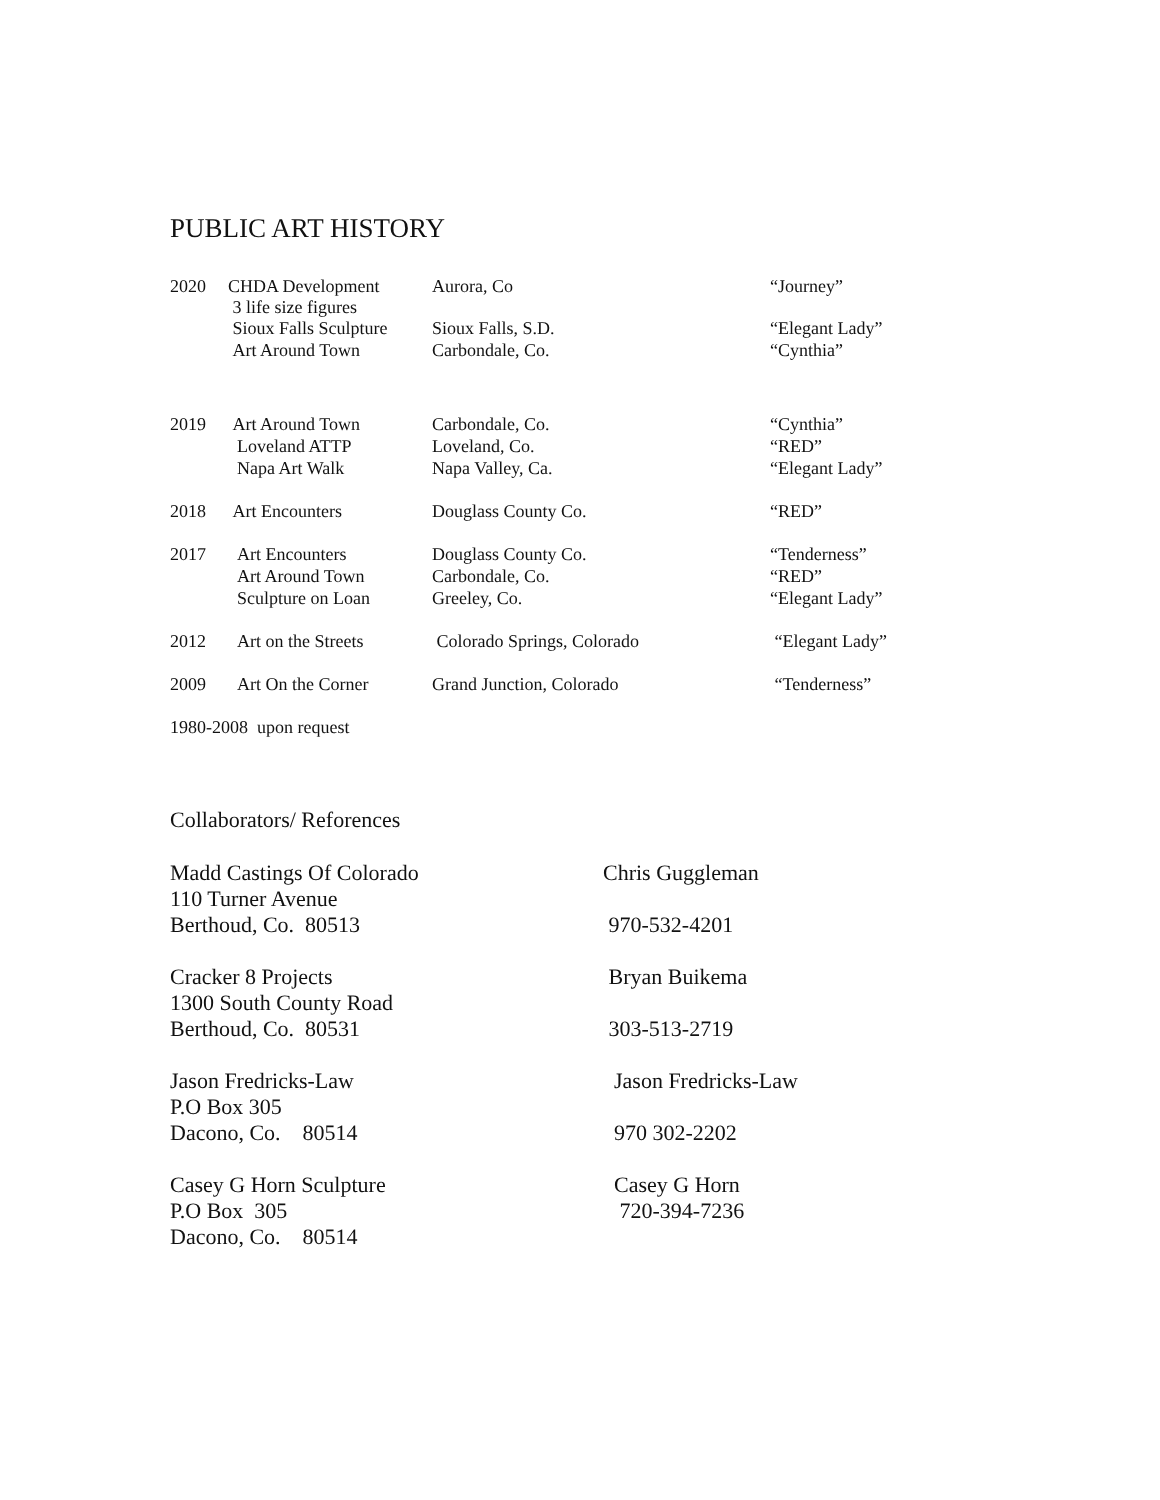PUBLIC ART HISTORY
| 2020 | CHDA Development 3 life size figures | Aurora, Co | “Journey” |
| | Sioux Falls Sculpture | Sioux Falls, S.D. | “Elegant Lady” |
| | Art Around Town | Carbondale, Co. | “Cynthia” |
| 2019 | Art Around Town | Carbondale, Co. | “Cynthia” |
| | Loveland ATTP | Loveland, Co. | “RED” |
| | Napa Art Walk | Napa Valley, Ca. | “Elegant Lady” |
| 2018 | Art Encounters | Douglass County Co. | “RED” |
| 2017 | Art Encounters | Douglass County Co. | “Tenderness” |
| | Art Around Town | Carbondale, Co. | “RED” |
| | Sculpture on Loan | Greeley, Co. | “Elegant Lady” |
| 2012 | Art on the Streets | Colorado Springs, Colorado | “Elegant Lady” |
| 2009 | Art On the Corner | Grand Junction, Colorado | “Tenderness” |
| 1980-2008 upon request | | | |
Collaborators/ Reforences
| Madd Castings Of Colorado | Chris Guggleman |
| 110 Turner Avenue | |
| Berthoud, Co. 80513 | 970-532-4201 |
| Cracker 8 Projects | Bryan Buikema |
| 1300 South County Road | |
| Berthoud, Co. 80531 | 303-513-2719 |
| Jason Fredricks-Law | Jason Fredricks-Law |
| P.O Box 305 | |
| Dacono, Co. 80514 | 970 302-2202 |
| Casey G Horn Sculpture | Casey G Horn |
| P.O Box 305 | 720-394-7236 |
| Dacono, Co. 80514 | |